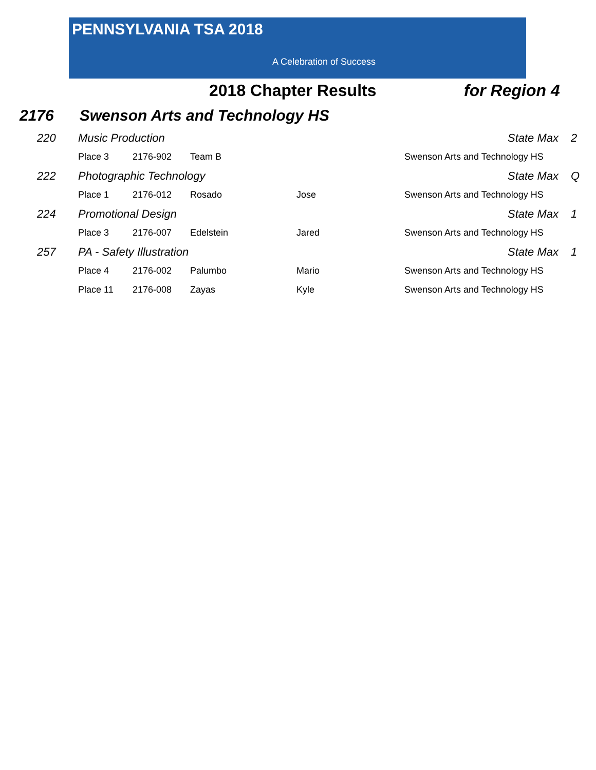PENNSYLVANIA TSA 2018
A Celebration of Success
2018 Chapter Results for Region 4
2176 Swenson Arts and Technology HS
| 220 | Music Production | | | | State Max | 2 |
| | Place 3 | 2176-902 | Team B | | Swenson Arts and Technology HS | |
| 222 | Photographic Technology | | | | State Max | Q |
| | Place 1 | 2176-012 | Rosado | Jose | Swenson Arts and Technology HS | |
| 224 | Promotional Design | | | | State Max | 1 |
| | Place 3 | 2176-007 | Edelstein | Jared | Swenson Arts and Technology HS | |
| 257 | PA - Safety Illustration | | | | State Max | 1 |
| | Place 4 | 2176-002 | Palumbo | Mario | Swenson Arts and Technology HS | |
| | Place 11 | 2176-008 | Zayas | Kyle | Swenson Arts and Technology HS | |